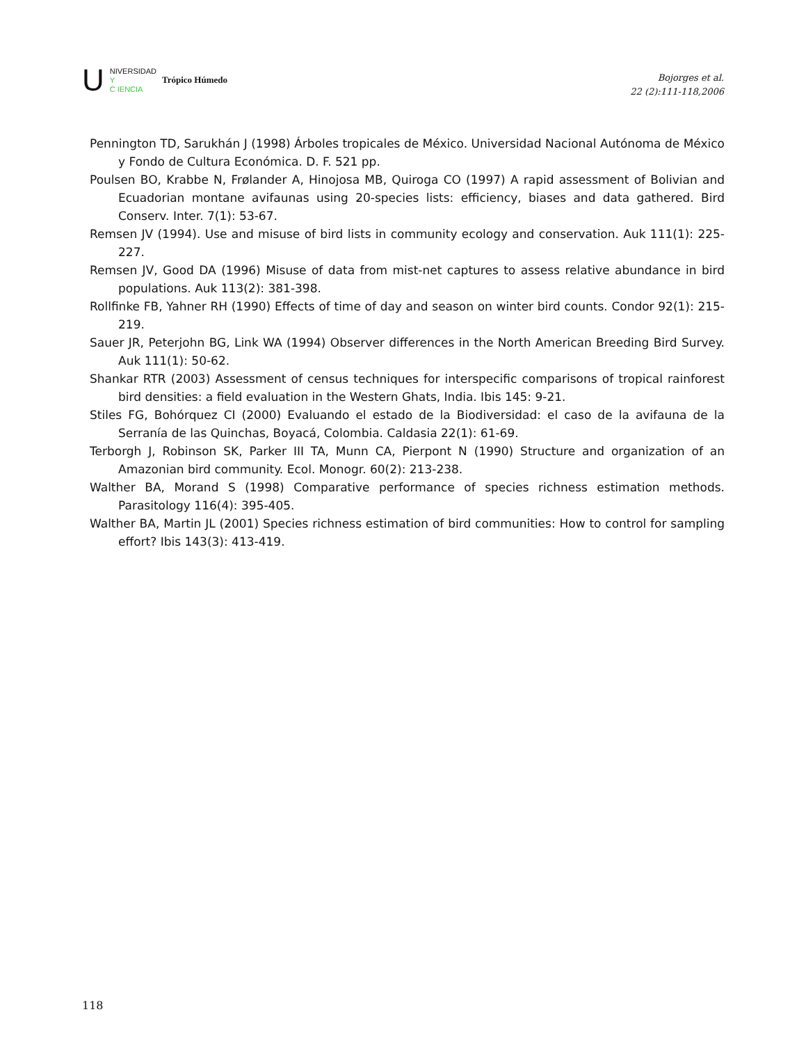U
NIVERSIDAD
Y
C IENCIA
Trópico Húmedo
Bojorges et al.
22 (2):111-118,2006
Pennington TD, Sarukhán J (1998) Árboles tropicales de México. Universidad Nacional Autónoma de México y Fondo de Cultura Económica. D. F. 521 pp.
Poulsen BO, Krabbe N, Frølander A, Hinojosa MB, Quiroga CO (1997) A rapid assessment of Bolivian and Ecuadorian montane avifaunas using 20-species lists: efficiency, biases and data gathered. Bird Conserv. Inter. 7(1): 53-67.
Remsen JV (1994). Use and misuse of bird lists in community ecology and conservation. Auk 111(1): 225-227.
Remsen JV, Good DA (1996) Misuse of data from mist-net captures to assess relative abundance in bird populations. Auk 113(2): 381-398.
Rollfinke FB, Yahner RH (1990) Effects of time of day and season on winter bird counts. Condor 92(1): 215-219.
Sauer JR, Peterjohn BG, Link WA (1994) Observer differences in the North American Breeding Bird Survey. Auk 111(1): 50-62.
Shankar RTR (2003) Assessment of census techniques for interspecific comparisons of tropical rainforest bird densities: a field evaluation in the Western Ghats, India. Ibis 145: 9-21.
Stiles FG, Bohórquez CI (2000) Evaluando el estado de la Biodiversidad: el caso de la avifauna de la Serranía de las Quinchas, Boyacá, Colombia. Caldasia 22(1): 61-69.
Terborgh J, Robinson SK, Parker III TA, Munn CA, Pierpont N (1990) Structure and organization of an Amazonian bird community. Ecol. Monogr. 60(2): 213-238.
Walther BA, Morand S (1998) Comparative performance of species richness estimation methods. Parasitology 116(4): 395-405.
Walther BA, Martin JL (2001) Species richness estimation of bird communities: How to control for sampling effort? Ibis 143(3): 413-419.
118